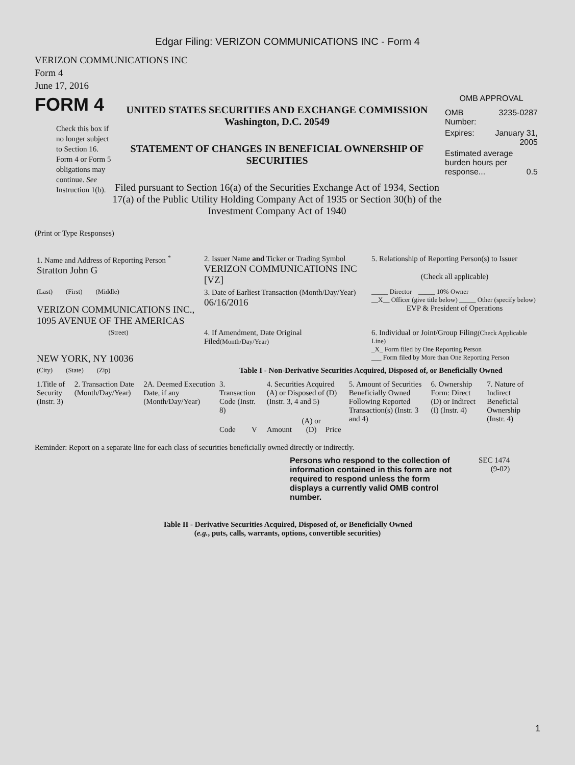Edgar Filing: VERIZON COMMUNICATIONS INC - Form 4
VERIZON COMMUNICATIONS INC
Form 4
June 17, 2016
FORM 4
Check this box if no longer subject to Section 16. Form 4 or Form 5 obligations may continue. See Instruction 1(b).
UNITED STATES SECURITIES AND EXCHANGE COMMISSION
Washington, D.C. 20549
STATEMENT OF CHANGES IN BENEFICIAL OWNERSHIP OF SECURITIES
Filed pursuant to Section 16(a) of the Securities Exchange Act of 1934, Section 17(a) of the Public Utility Holding Company Act of 1935 or Section 30(h) of the Investment Company Act of 1940
OMB APPROVAL
| OMB Number: | 3235-0287 |
| Expires: | January 31, 2005 |
| Estimated average burden hours per response... 0.5 | |
(Print or Type Responses)
| 1. Name and Address of Reporting Person <sup>*</sup> Stratton John G | 2. Issuer Name and Ticker or Trading Symbol VERIZON COMMUNICATIONS INC [VZ] | 5. Relationship of Reporting Person(s) to Issuer (Check all applicable) |
| (Last) (First) (Middle) VERIZON COMMUNICATIONS INC., 1095 AVENUE OF THE AMERICAS | 3. Date of Earliest Transaction (Month/Day/Year) 06/16/2016 | _____ Director _____ 10% Owner __X__ Officer (give title below) _____ Other (specify below) EVP & President of Operations |
| (Street) NEW YORK, NY 10036 | 4. If Amendment, Date Original Filed (Month/Day/Year) | 6. Individual or Joint/Group Filing (Check Applicable Line) _X_ Form filed by One Reporting Person ___ Form filed by More than One Reporting Person |
| (City) (State) (Zip) | Table I - Non-Derivative Securities Acquired, Disposed of, or Beneficially Owned | |
| 1.Title of Security (Instr. 3) | 2. Transaction Date (Month/Day/Year) | 2A. Deemed Execution Date, if any (Month/Day/Year) | 3. Transaction Code (Instr. 8) | | 4. Securities Acquired (A) or Disposed of (D) (Instr. 3, 4 and 5) | | | 5. Amount of Securities Beneficially Owned Following Reported Transaction(s) (Instr. 3 and 4) | 6. Ownership Form: Direct (D) or Indirect (I) (Instr. 4) | 7. Nature of Indirect Beneficial Ownership (Instr. 4) |
| --- | --- | --- | --- | --- | --- | --- | --- | --- | --- | --- |
| | | | Code | V | Amount | (A) or (D) | Price | | | |
Reminder: Report on a separate line for each class of securities beneficially owned directly or indirectly.
Persons who respond to the collection of information contained in this form are not required to respond unless the form displays a currently valid OMB control number.
SEC 1474
(9-02)
Table II - Derivative Securities Acquired, Disposed of, or Beneficially Owned
(e.g., puts, calls, warrants, options, convertible securities)
1